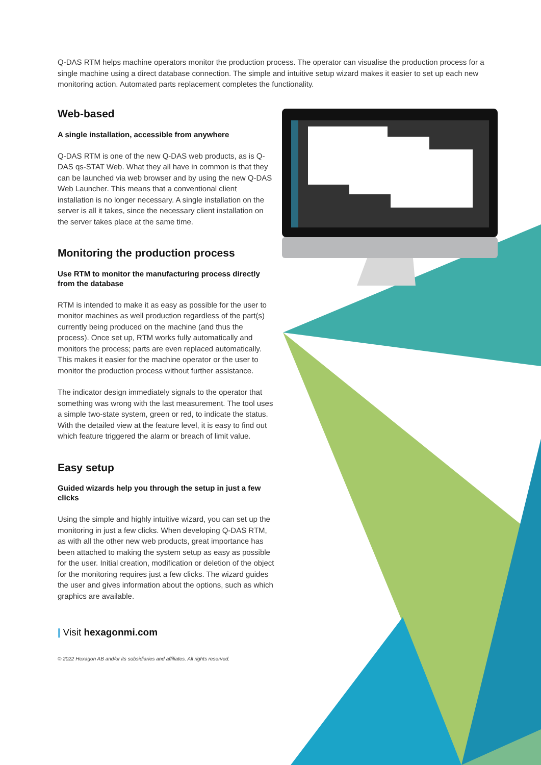Q-DAS RTM helps machine operators monitor the production process. The operator can visualise the production process for a single machine using a direct database connection. The simple and intuitive setup wizard makes it easier to set up each new monitoring action. Automated parts replacement completes the functionality.
Web-based
A single installation, accessible from anywhere
Q-DAS RTM is one of the new Q-DAS web products, as is Q-DAS qs-STAT Web. What they all have in common is that they can be launched via web browser and by using the new Q-DAS Web Launcher. This means that a conventional client installation is no longer necessary. A single installation on the server is all it takes, since the necessary client installation on the server takes place at the same time.
Monitoring the production process
Use RTM to monitor the manufacturing process directly from the database
RTM is intended to make it as easy as possible for the user to monitor machines as well production regardless of the part(s) currently being produced on the machine (and thus the process). Once set up, RTM works fully automatically and monitors the process; parts are even replaced automatically. This makes it easier for the machine operator or the user to monitor the production process without further assistance.
The indicator design immediately signals to the operator that something was wrong with the last measurement. The tool uses a simple two-state system, green or red, to indicate the status. With the detailed view at the feature level, it is easy to find out which feature triggered the alarm or breach of limit value.
Easy setup
Guided wizards help you through the setup in just a few clicks
Using the simple and highly intuitive wizard, you can set up the monitoring in just a few clicks. When developing Q-DAS RTM, as with all the other new web products, great importance has been attached to making the system setup as easy as possible for the user. Initial creation, modification or deletion of the object for the monitoring requires just a few clicks. The wizard guides the user and gives information about the options, such as which graphics are available.
| Visit hexagonmi.com
© 2022 Hexagon AB and/or its subsidiaries and affiliates. All rights reserved.